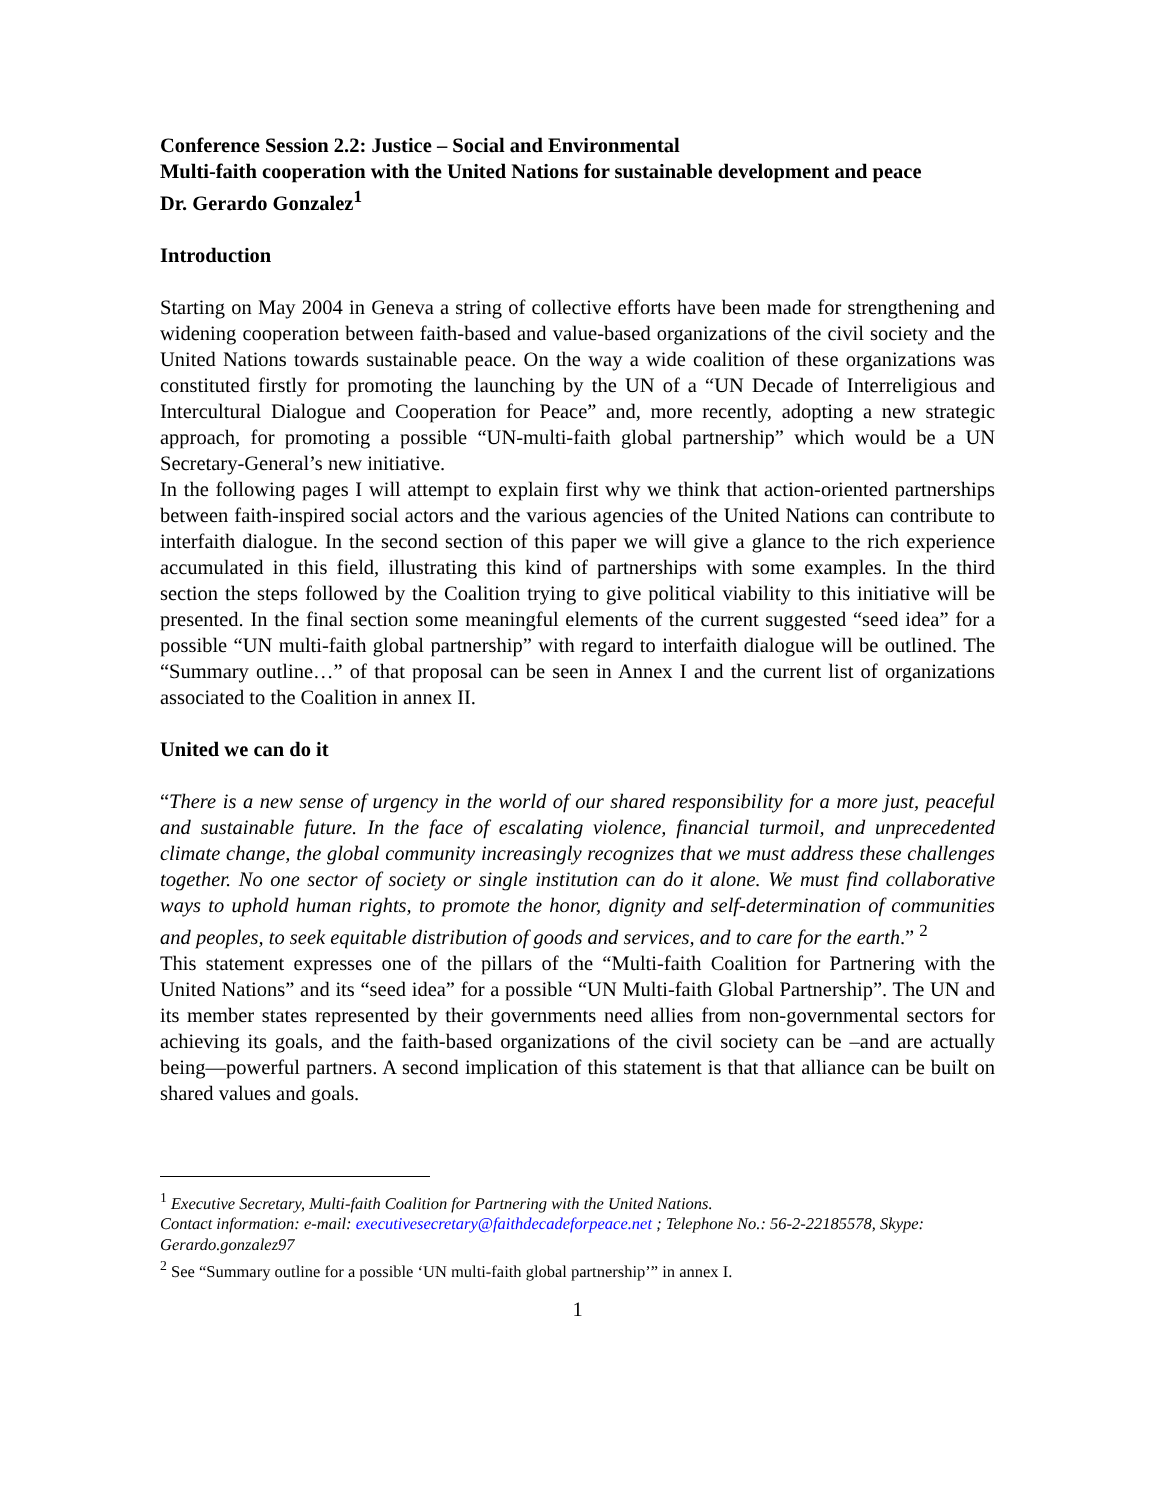Conference Session 2.2: Justice – Social and Environmental
Multi-faith cooperation with the United Nations for sustainable development and peace
Dr. Gerardo Gonzalez<sup>1</sup>
Introduction
Starting on May 2004 in Geneva a string of collective efforts have been made for strengthening and widening cooperation between faith-based and value-based organizations of the civil society and the United Nations towards sustainable peace. On the way a wide coalition of these organizations was constituted firstly for promoting the launching by the UN of a “UN Decade of Interreligious and Intercultural Dialogue and Cooperation for Peace” and, more recently, adopting a new strategic approach, for promoting a possible “UN-multi-faith global partnership” which would be a UN Secretary-General’s new initiative.
In the following pages I will attempt to explain first why we think that action-oriented partnerships between faith-inspired social actors and the various agencies of the United Nations can contribute to interfaith dialogue. In the second section of this paper we will give a glance to the rich experience accumulated in this field, illustrating this kind of partnerships with some examples. In the third section the steps followed by the Coalition trying to give political viability to this initiative will be presented. In the final section some meaningful elements of the current suggested “seed idea” for a possible “UN multi-faith global partnership” with regard to interfaith dialogue will be outlined. The “Summary outline…” of that proposal can be seen in Annex I and the current list of organizations associated to the Coalition in annex II.
United we can do it
“There is a new sense of urgency in the world of our shared responsibility for a more just, peaceful and sustainable future. In the face of escalating violence, financial turmoil, and unprecedented climate change, the global community increasingly recognizes that we must address these challenges together. No one sector of society or single institution can do it alone. We must find collaborative ways to uphold human rights, to promote the honor, dignity and self-determination of communities and peoples, to seek equitable distribution of goods and services, and to care for the earth.” <sup>2</sup>
This statement expresses one of the pillars of the “Multi-faith Coalition for Partnering with the United Nations” and its “seed idea” for a possible “UN Multi-faith Global Partnership”. The UN and its member states represented by their governments need allies from non-governmental sectors for achieving its goals, and the faith-based organizations of the civil society can be –and are actually being—powerful partners. A second implication of this statement is that that alliance can be built on shared values and goals.
<sup>1</sup> Executive Secretary, Multi-faith Coalition for Partnering with the United Nations.
Contact information: e-mail: executivesecretary@faithdecadeforpeace.net ; Telephone No.: 56-2-22185578, Skype: Gerardo.gonzalez97
<sup>2</sup> See “Summary outline for a possible ‘UN multi-faith global partnership’” in annex I.
1